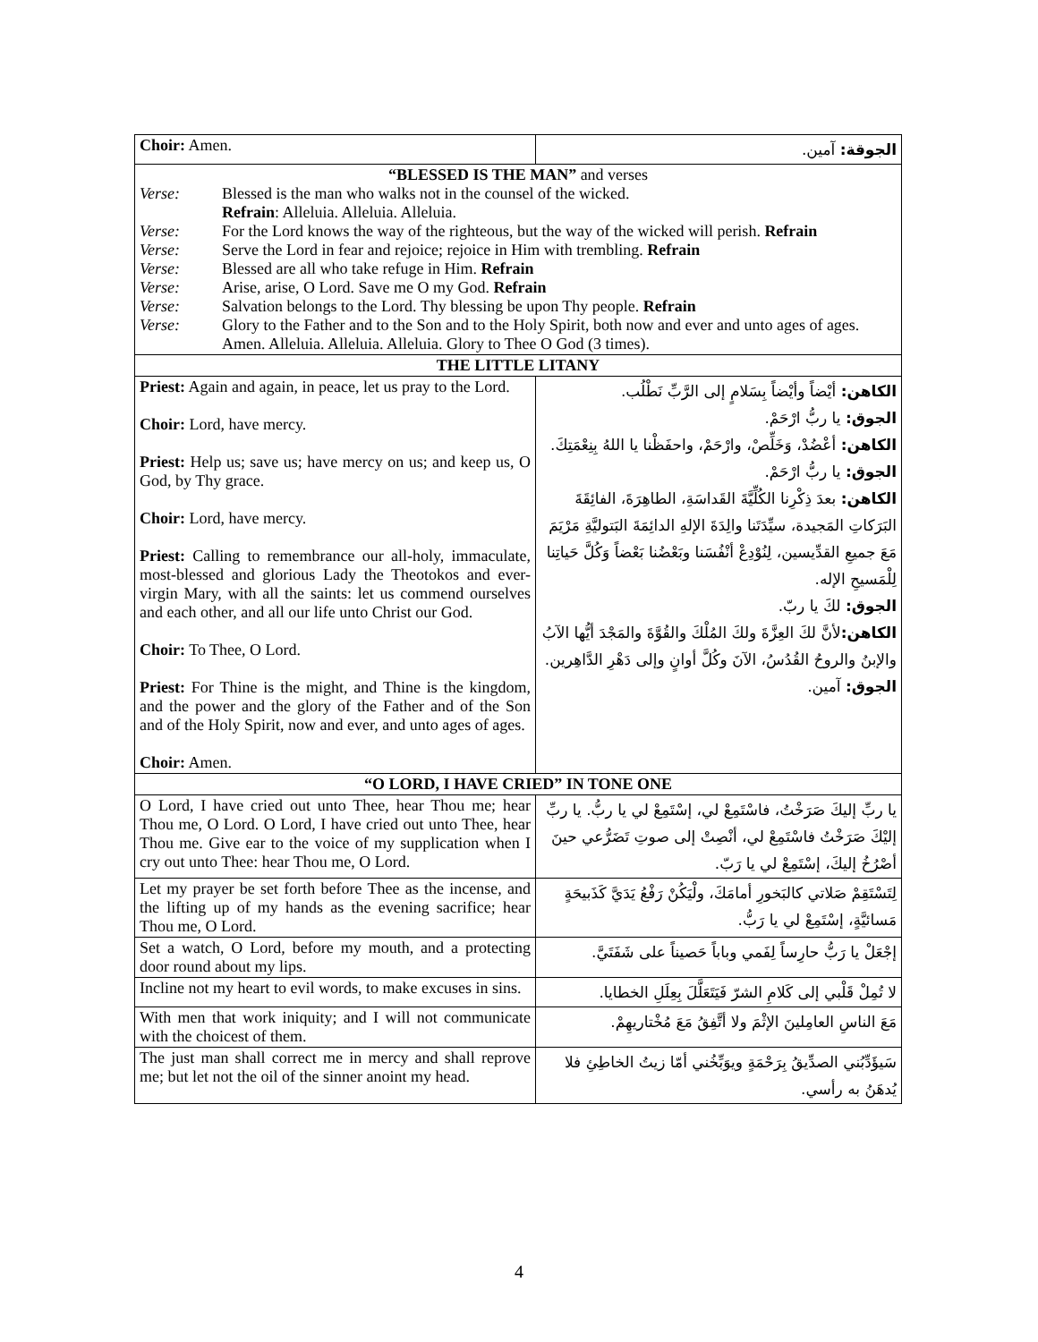| Choir: Amen. | الجوقة: آمين. |
| “BLESSED IS THE MAN” and verses Verse: Blessed is the man who walks not in the counsel of the wicked. Refrain : Alleluia. Alleluia. Alleluia. Verse: For the Lord knows the way of the righteous, but the way of the wicked will perish. Refrain Verse: Serve the Lord in fear and rejoice; rejoice in Him with trembling. Refrain Verse: Blessed are all who take refuge in Him. Refrain Verse: Arise, arise, O Lord. Save me O my God. Refrain Verse: Salvation belongs to the Lord. Thy blessing be upon Thy people. Refrain Verse: Glory to the Father and to the Son and to the Holy Spirit, both now and ever and unto ages of ages. Amen. Alleluia. Alleluia. Alleluia. Glory to Thee O God (3 times). | |
| THE LITTLE LITANY | |
| Priest: Again and again, in peace, let us pray to the Lord. Choir: Lord, have mercy. Priest: Help us; save us; have mercy on us; and keep us, O God, by Thy grace. Choir: Lord, have mercy. Priest: Calling to remembrance our all-holy, immaculate, most-blessed and glorious Lady the Theotokos and ever-virgin Mary, with all the saints: let us commend ourselves and each other, and all our life unto Christ our God. Choir: To Thee, O Lord. Priest: For Thine is the might, and Thine is the kingdom, and the power and the glory of the Father and of the Son and of the Holy Spirit, now and ever, and unto ages of ages. Choir: Amen. | الكاهن: أيْضاً وأيْضاً بِسَلامٍ إلى الرَّبِّ نَطْلُب. الجوق: يا ربُّ ارْحَمْ. الكاهن: أعْضُدْ، وَخَلِّصْ، وارْحَمْ، واحفَظْنا يا اللهُ بِنِعْمَتِكَ. الجوق: يا ربُّ ارْحَمْ. الكاهن: بعدَ ذِكْرِنا الكُلِّيَّةَ القَداسَةِ، الطاهِرَةَ، الفائِقَةَ البَرَكاتِ المَجيدة، سيِّدَتَنا والِدَةَ الإلهِ الدائِمَةَ البَتوليَّةِ مَرْيَمَ مَعَ جميعِ القدِّيسين، لِنُوْدِعْ أنْفُسَنا وبَعْضُنا بَعْضاً وَكُلَّ حَياتِنا لِلْمَسيحِ الإله. الجوق: لكَ يا ربّ. الكاهن: لأنَّ لكَ العِزَّةَ ولكَ المُلْكَ والقُوَّةَ والمَجْدَ أيُّها الآبُ والإبنُ والروحُ القُدُسُ، الآنَ وكُلَّ أوانٍ وإلى دَهْرِ الدَّاهِرين. الجوق: آمين. |
| “O LORD, I HAVE CRIED” IN TONE ONE | |
| O Lord, I have cried out unto Thee, hear Thou me; hear Thou me, O Lord. O Lord, I have cried out unto Thee, hear Thou me. Give ear to the voice of my supplication when I cry out unto Thee: hear Thou me, O Lord. | يا ربِّ إليكَ صَرَخْتُ، فاسْتَمِعْ لي، إسْتَمِعْ لي يا ربُّ. يا ربِّ إليْكَ صَرَخْتُ فاسْتَمِعْ لي، أنْصِتْ إلى صوتِ تَضَرُّعي حينَ أصْرُخُ إليكَ، إسْتَمِعْ لي يا رَبّ. |
| Let my prayer be set forth before Thee as the incense, and the lifting up of my hands as the evening sacrifice; hear Thou me, O Lord. | لِتَسْتَقِمْ صَلاتي كالبَخورِ أمامَكَ، ولْيَكُنْ رَفْعُ يَدَيَّ كَذَبيحَةٍ مَسائيَّةٍ، إسْتَمِعْ لي يا رَبُّ. |
| Set a watch, O Lord, before my mouth, and a protecting door round about my lips. | إجْعَلْ يا رَبُّ حارِساً لِفَمي وباباً حَصيناً على شَفَتَيَّ. |
| Incline not my heart to evil words, to make excuses in sins. | لا تُمِلْ قَلْبي إلى كَلامِ الشرّ فَيَتَعَلَّلَ بِعِلَلِ الخطايا. |
| With men that work iniquity; and I will not communicate with the choicest of them. | مَعَ الناسِ العامِلينَ الإثْمَ ولا أتَّفِقُ مَعَ مُخْتاريهِمْ. |
| The just man shall correct me in mercy and shall reprove me; but let not the oil of the sinner anoint my head. | سَيؤَدِّبُني الصدِّيقُ بِرَحْمَةٍ ويوَبِّخُني أمّا زيتُ الخاطِئِ فلا يُدهَنُ به رأسي. |
4